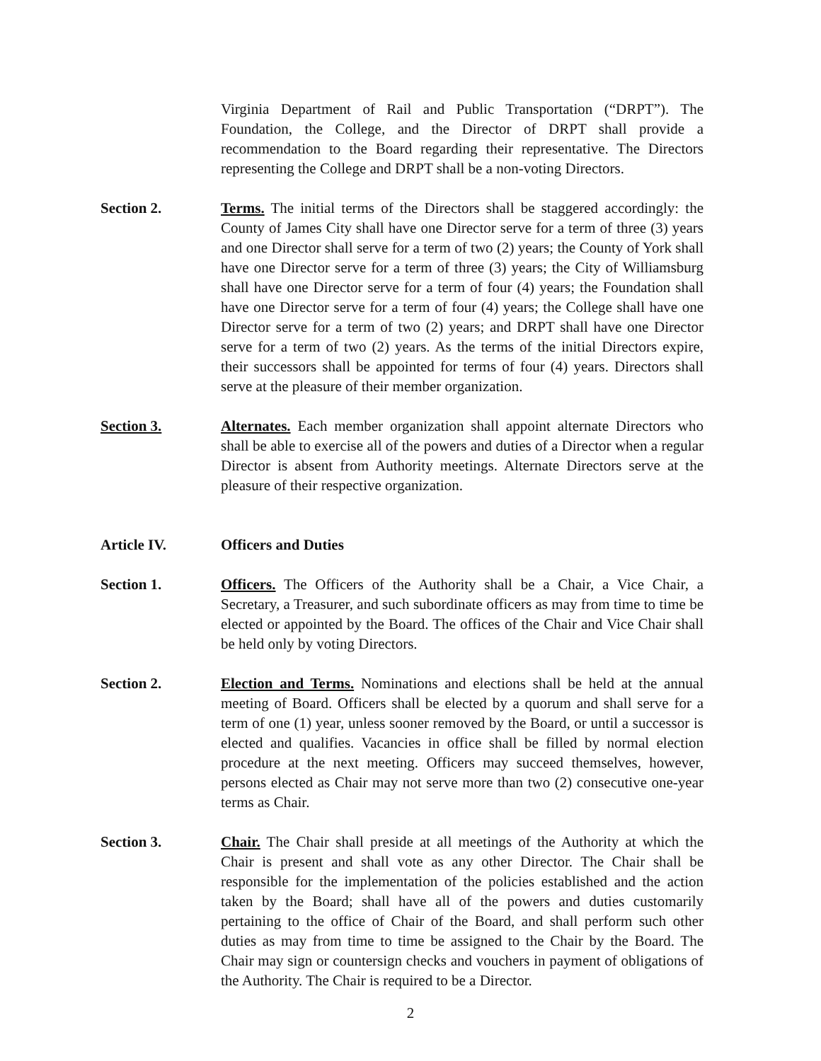Virginia Department of Rail and Public Transportation (“DRPT”). The Foundation, the College, and the Director of DRPT shall provide a recommendation to the Board regarding their representative. The Directors representing the College and DRPT shall be a non-voting Directors.
Section 2. Terms. The initial terms of the Directors shall be staggered accordingly: the County of James City shall have one Director serve for a term of three (3) years and one Director shall serve for a term of two (2) years; the County of York shall have one Director serve for a term of three (3) years; the City of Williamsburg shall have one Director serve for a term of four (4) years; the Foundation shall have one Director serve for a term of four (4) years; the College shall have one Director serve for a term of two (2) years; and DRPT shall have one Director serve for a term of two (2) years. As the terms of the initial Directors expire, their successors shall be appointed for terms of four (4) years. Directors shall serve at the pleasure of their member organization.
Section 3. Alternates. Each member organization shall appoint alternate Directors who shall be able to exercise all of the powers and duties of a Director when a regular Director is absent from Authority meetings. Alternate Directors serve at the pleasure of their respective organization.
Article IV. Officers and Duties
Section 1. Officers. The Officers of the Authority shall be a Chair, a Vice Chair, a Secretary, a Treasurer, and such subordinate officers as may from time to time be elected or appointed by the Board. The offices of the Chair and Vice Chair shall be held only by voting Directors.
Section 2. Election and Terms. Nominations and elections shall be held at the annual meeting of Board. Officers shall be elected by a quorum and shall serve for a term of one (1) year, unless sooner removed by the Board, or until a successor is elected and qualifies. Vacancies in office shall be filled by normal election procedure at the next meeting. Officers may succeed themselves, however, persons elected as Chair may not serve more than two (2) consecutive one-year terms as Chair.
Section 3. Chair. The Chair shall preside at all meetings of the Authority at which the Chair is present and shall vote as any other Director. The Chair shall be responsible for the implementation of the policies established and the action taken by the Board; shall have all of the powers and duties customarily pertaining to the office of Chair of the Board, and shall perform such other duties as may from time to time be assigned to the Chair by the Board. The Chair may sign or countersign checks and vouchers in payment of obligations of the Authority. The Chair is required to be a Director.
2